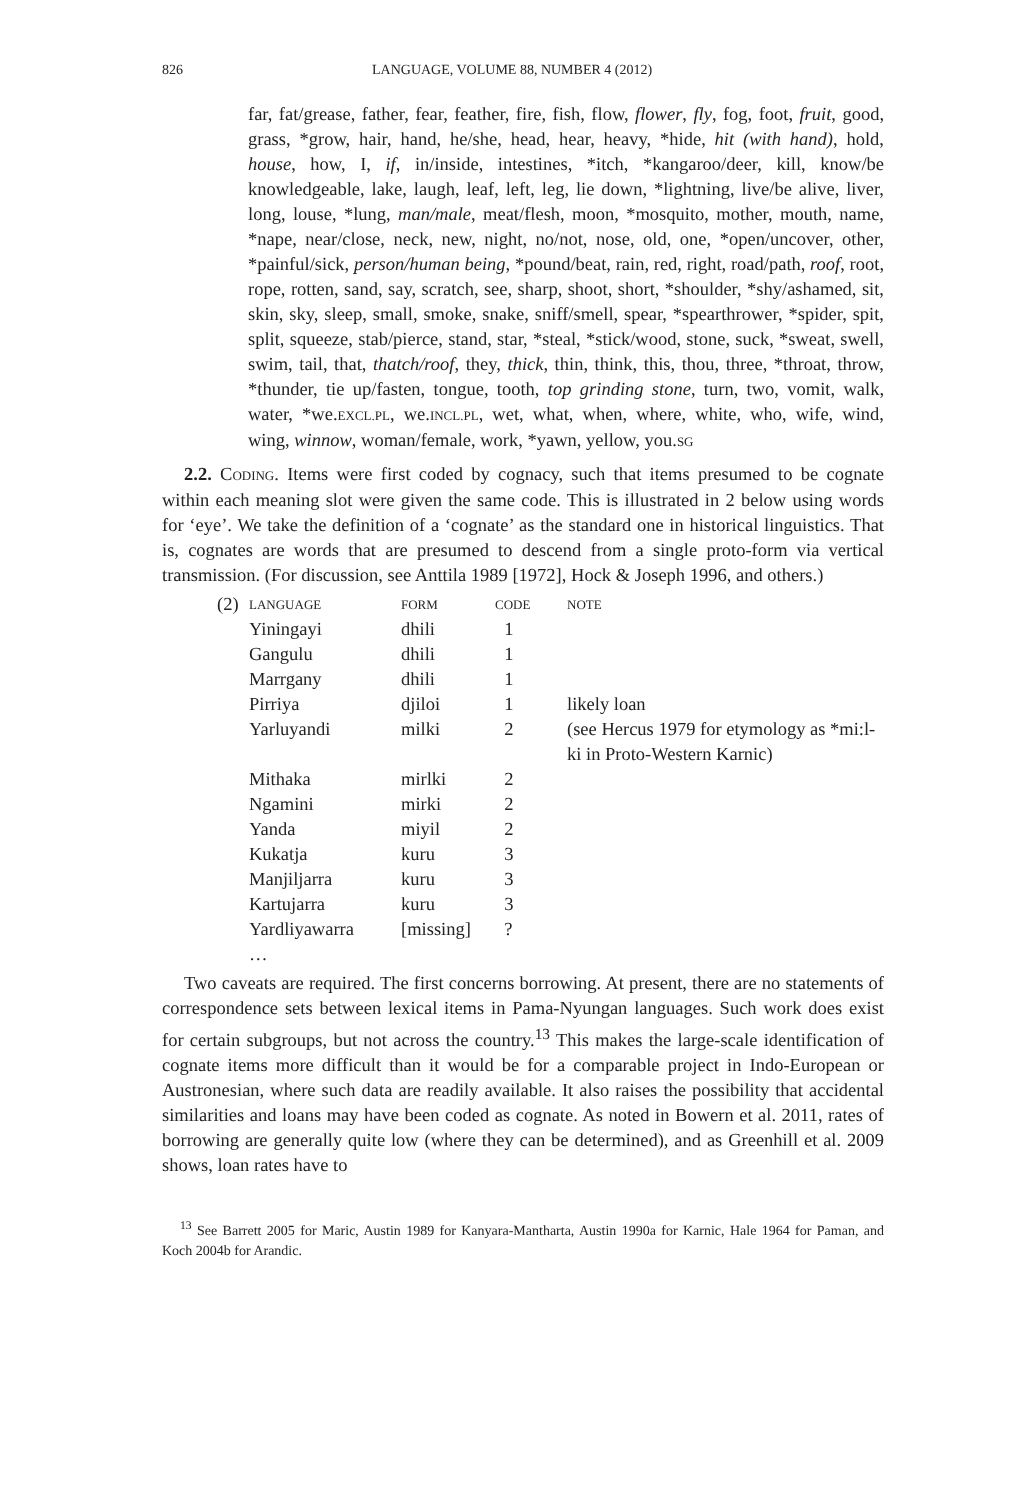826 LANGUAGE, VOLUME 88, NUMBER 4 (2012)
far, fat/grease, father, fear, feather, fire, fish, flow, flower, fly, fog, foot, fruit, good, grass, *grow, hair, hand, he/she, head, hear, heavy, *hide, hit (with hand), hold, house, how, I, if, in/inside, intestines, *itch, *kangaroo/deer, kill, know/be knowledgeable, lake, laugh, leaf, left, leg, lie down, *lightning, live/be alive, liver, long, louse, *lung, man/male, meat/flesh, moon, *mosquito, mother, mouth, name, *nape, near/close, neck, new, night, no/not, nose, old, one, *open/uncover, other, *painful/sick, person/human being, *pound/beat, rain, red, right, road/path, roof, root, rope, rotten, sand, say, scratch, see, sharp, shoot, short, *shoulder, *shy/ashamed, sit, skin, sky, sleep, small, smoke, snake, sniff/smell, spear, *spearthrower, *spider, spit, split, squeeze, stab/pierce, stand, star, *steal, *stick/wood, stone, suck, *sweat, swell, swim, tail, that, thatch/roof, they, thick, thin, think, this, thou, three, *throat, throw, *thunder, tie up/fasten, tongue, tooth, top grinding stone, turn, two, vomit, walk, water, *we.EXCL.PL, we.INCL.PL, wet, what, when, where, white, who, wife, wind, wing, winnow, woman/female, work, *yawn, yellow, you.SG
2.2. CODING. Items were first coded by cognacy, such that items presumed to be cognate within each meaning slot were given the same code. This is illustrated in 2 below using words for ‘eye’. We take the definition of a ‘cognate’ as the standard one in historical linguistics. That is, cognates are words that are presumed to descend from a single proto-form via vertical transmission. (For discussion, see Anttila 1989 [1972], Hock & Joseph 1996, and others.)
| (2) | LANGUAGE | FORM | CODE | NOTE |
| | Yiningayi | dhili | 1 | |
| | Gangulu | dhili | 1 | |
| | Marrgany | dhili | 1 | |
| | Pirriya | djiloi | 1 | likely loan |
| | Yarluyandi | milki | 2 | (see Hercus 1979 for etymology as *mi:l-ki in Proto-Western Karnic) |
| | Mithaka | mirlki | 2 | |
| | Ngamini | mirki | 2 | |
| | Yanda | miyil | 2 | |
| | Kukatja | kuru | 3 | |
| | Manjiljarra | kuru | 3 | |
| | Kartujarra | kuru | 3 | |
| | Yardliyawarra | [missing] | ? | |
| | … | | | |
Two caveats are required. The first concerns borrowing. At present, there are no statements of correspondence sets between lexical items in Pama-Nyungan languages. Such work does exist for certain subgroups, but not across the country.<sup>13</sup> This makes the large-scale identification of cognate items more difficult than it would be for a comparable project in Indo-European or Austronesian, where such data are readily available. It also raises the possibility that accidental similarities and loans may have been coded as cognate. As noted in Bowern et al. 2011, rates of borrowing are generally quite low (where they can be determined), and as Greenhill et al. 2009 shows, loan rates have to
<sup>13</sup> See Barrett 2005 for Maric, Austin 1989 for Kanyara-Mantharta, Austin 1990a for Karnic, Hale 1964 for Paman, and Koch 2004b for Arandic.